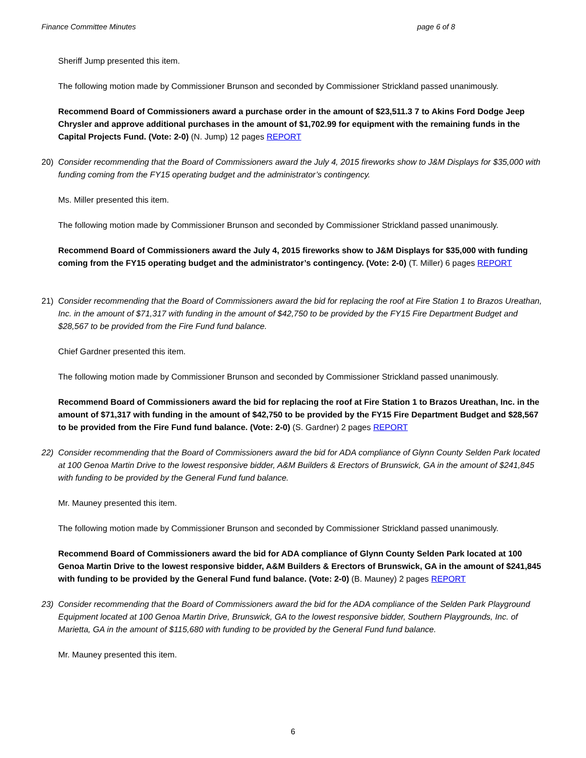Finance Committee Minutes page 6 of 8
Sheriff Jump presented this item.
The following motion made by Commissioner Brunson and seconded by Commissioner Strickland passed unanimously.
Recommend Board of Commissioners award a purchase order in the amount of $23,511.3 7 to Akins Ford Dodge Jeep Chrysler and approve additional purchases in the amount of $1,702.99 for equipment with the remaining funds in the Capital Projects Fund. (Vote: 2-0) (N. Jump) 12 pages REPORT
20) Consider recommending that the Board of Commissioners award the July 4, 2015 fireworks show to J&M Displays for $35,000 with funding coming from the FY15 operating budget and the administrator’s contingency.
Ms. Miller presented this item.
The following motion made by Commissioner Brunson and seconded by Commissioner Strickland passed unanimously.
Recommend Board of Commissioners award the July 4, 2015 fireworks show to J&M Displays for $35,000 with funding coming from the FY15 operating budget and the administrator’s contingency. (Vote: 2-0) (T. Miller) 6 pages REPORT
21) Consider recommending that the Board of Commissioners award the bid for replacing the roof at Fire Station 1 to Brazos Ureathan, Inc. in the amount of $71,317 with funding in the amount of $42,750 to be provided by the FY15 Fire Department Budget and $28,567 to be provided from the Fire Fund fund balance.
Chief Gardner presented this item.
The following motion made by Commissioner Brunson and seconded by Commissioner Strickland passed unanimously.
Recommend Board of Commissioners award the bid for replacing the roof at Fire Station 1 to Brazos Ureathan, Inc. in the amount of $71,317 with funding in the amount of $42,750 to be provided by the FY15 Fire Department Budget and $28,567 to be provided from the Fire Fund fund balance. (Vote: 2-0) (S. Gardner) 2 pages REPORT
22) Consider recommending that the Board of Commissioners award the bid for ADA compliance of Glynn County Selden Park located at 100 Genoa Martin Drive to the lowest responsive bidder, A&M Builders & Erectors of Brunswick, GA in the amount of $241,845 with funding to be provided by the General Fund fund balance.
Mr. Mauney presented this item.
The following motion made by Commissioner Brunson and seconded by Commissioner Strickland passed unanimously.
Recommend Board of Commissioners award the bid for ADA compliance of Glynn County Selden Park located at 100 Genoa Martin Drive to the lowest responsive bidder, A&M Builders & Erectors of Brunswick, GA in the amount of $241,845 with funding to be provided by the General Fund fund balance. (Vote: 2-0) (B. Mauney) 2 pages REPORT
23) Consider recommending that the Board of Commissioners award the bid for the ADA compliance of the Selden Park Playground Equipment located at 100 Genoa Martin Drive, Brunswick, GA to the lowest responsive bidder, Southern Playgrounds, Inc. of Marietta, GA in the amount of $115,680 with funding to be provided by the General Fund fund balance.
Mr. Mauney presented this item.
6